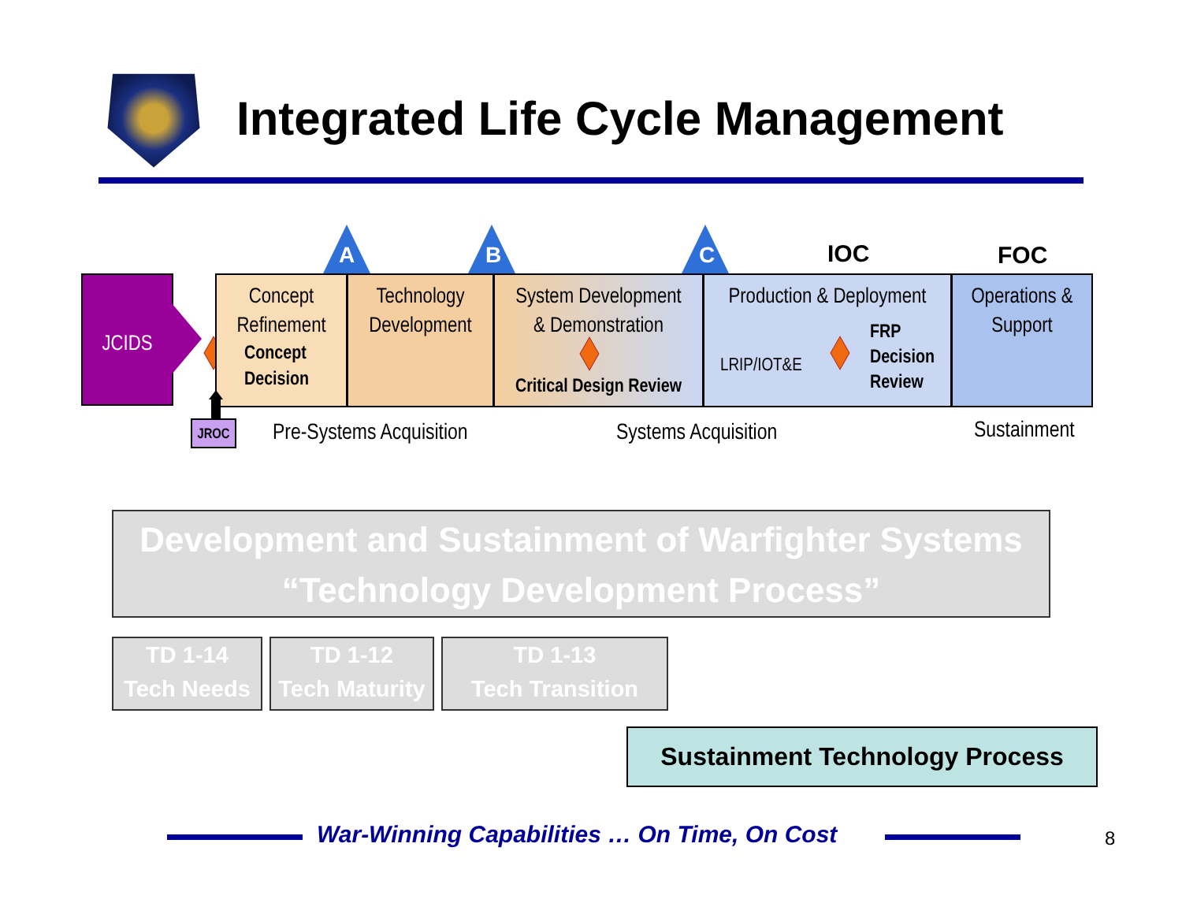Integrated Life Cycle Management
A B C IOC FOC
JCIDS
Concept
Refinement
Concept
Decision
Technology
Development
System Development
& Demonstration
Critical Design Review
Production & Deployment
LRIP/IOT&E FRP
Decision
Review
Operations &
Support
JROC Pre-Systems Acquisition Systems Acquisition Sustainment
Development and Sustainment of Warfighter Systems
“Technology Development Process”
TD 1-14
Tech Needs
TD 1-12
Tech Maturity
TD 1-13
Tech Transition
Sustainment Technology Process
War-Winning Capabilities … On Time, On Cost
8